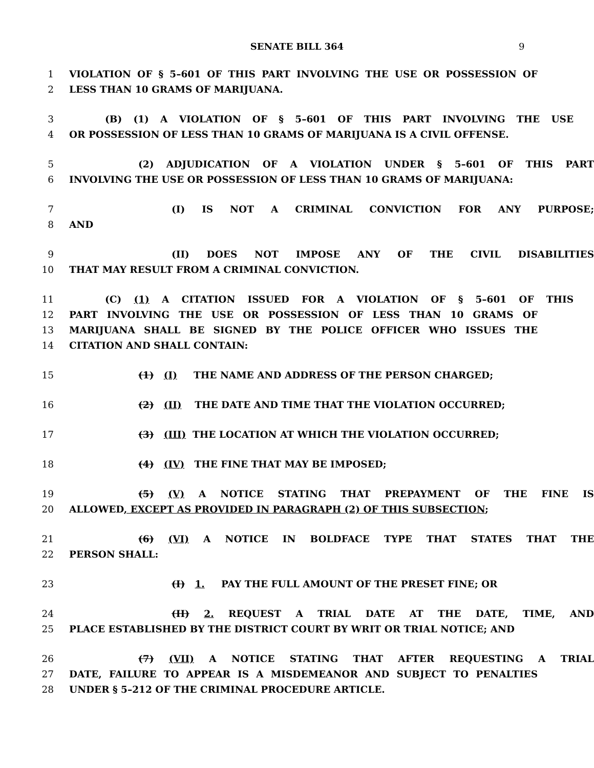SENATE BILL 364 9
1 VIOLATION OF § 5–601 OF THIS PART INVOLVING THE USE OR POSSESSION OF
2 LESS THAN 10 GRAMS OF MARIJUANA.
3 (B) (1) A VIOLATION OF § 5–601 OF THIS PART INVOLVING THE USE
4 OR POSSESSION OF LESS THAN 10 GRAMS OF MARIJUANA IS A CIVIL OFFENSE.
5 (2) ADJUDICATION OF A VIOLATION UNDER § 5–601 OF THIS PART
6 INVOLVING THE USE OR POSSESSION OF LESS THAN 10 GRAMS OF MARIJUANA:
7 (I) IS NOT A CRIMINAL CONVICTION FOR ANY PURPOSE;
8 AND
9 (II) DOES NOT IMPOSE ANY OF THE CIVIL DISABILITIES
10 THAT MAY RESULT FROM A CRIMINAL CONVICTION.
11 (C) (1) A CITATION ISSUED FOR A VIOLATION OF § 5–601 OF THIS
12 PART INVOLVING THE USE OR POSSESSION OF LESS THAN 10 GRAMS OF
13 MARIJUANA SHALL BE SIGNED BY THE POLICE OFFICER WHO ISSUES THE
14 CITATION AND SHALL CONTAIN:
15 (1) (I) THE NAME AND ADDRESS OF THE PERSON CHARGED;
16 (2) (II) THE DATE AND TIME THAT THE VIOLATION OCCURRED;
17 (3) (III) THE LOCATION AT WHICH THE VIOLATION OCCURRED;
18 (4) (IV) THE FINE THAT MAY BE IMPOSED;
19 (5) (V) A NOTICE STATING THAT PREPAYMENT OF THE FINE IS
20 ALLOWED, EXCEPT AS PROVIDED IN PARAGRAPH (2) OF THIS SUBSECTION;
21 (6) (VI) A NOTICE IN BOLDFACE TYPE THAT STATES THAT THE
22 PERSON SHALL:
23 (I) 1. PAY THE FULL AMOUNT OF THE PRESET FINE; OR
24 (II) 2. REQUEST A TRIAL DATE AT THE DATE, TIME, AND
25 PLACE ESTABLISHED BY THE DISTRICT COURT BY WRIT OR TRIAL NOTICE; AND
26 (7) (VII) A NOTICE STATING THAT AFTER REQUESTING A TRIAL
27 DATE, FAILURE TO APPEAR IS A MISDEMEANOR AND SUBJECT TO PENALTIES
28 UNDER § 5–212 OF THE CRIMINAL PROCEDURE ARTICLE.